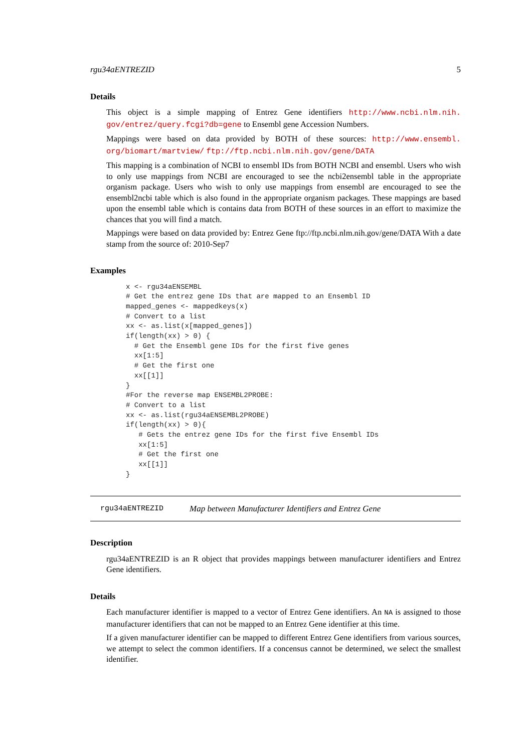rgu34aENTREZID 5
Details
This object is a simple mapping of Entrez Gene identifiers http://www.ncbi.nlm.nih. gov/entrez/query.fcgi?db=gene to Ensembl gene Accession Numbers.
Mappings were based on data provided by BOTH of these sources: http://www.ensembl. org/biomart/martview/ ftp://ftp.ncbi.nlm.nih.gov/gene/DATA
This mapping is a combination of NCBI to ensembl IDs from BOTH NCBI and ensembl. Users who wish to only use mappings from NCBI are encouraged to see the ncbi2ensembl table in the appropriate organism package. Users who wish to only use mappings from ensembl are encouraged to see the ensembl2ncbi table which is also found in the appropriate organism packages. These mappings are based upon the ensembl table which is contains data from BOTH of these sources in an effort to maximize the chances that you will find a match.
Mappings were based on data provided by: Entrez Gene ftp://ftp.ncbi.nlm.nih.gov/gene/DATA With a date stamp from the source of: 2010-Sep7
Examples
x <- rgu34aENSEMBL
# Get the entrez gene IDs that are mapped to an Ensembl ID
mapped_genes <- mappedkeys(x)
# Convert to a list
xx <- as.list(x[mapped_genes])
if(length(xx) > 0) {
  # Get the Ensembl gene IDs for the first five genes
  xx[1:5]
  # Get the first one
  xx[[1]]
}
#For the reverse map ENSEMBL2PROBE:
# Convert to a list
xx <- as.list(rgu34aENSEMBL2PROBE)
if(length(xx) > 0){
   # Gets the entrez gene IDs for the first five Ensembl IDs
   xx[1:5]
   # Get the first one
   xx[[1]]
}
rgu34aENTREZID Map between Manufacturer Identifiers and Entrez Gene
Description
rgu34aENTREZID is an R object that provides mappings between manufacturer identifiers and Entrez Gene identifiers.
Details
Each manufacturer identifier is mapped to a vector of Entrez Gene identifiers. An NA is assigned to those manufacturer identifiers that can not be mapped to an Entrez Gene identifier at this time.
If a given manufacturer identifier can be mapped to different Entrez Gene identifiers from various sources, we attempt to select the common identifiers. If a concensus cannot be determined, we select the smallest identifier.